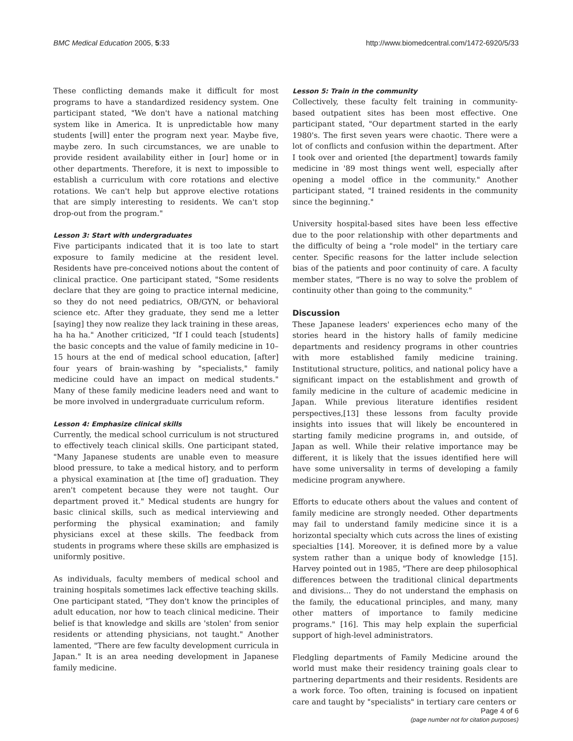BMC Medical Education 2005, 5:33 http://www.biomedcentral.com/1472-6920/5/33
These conflicting demands make it difficult for most programs to have a standardized residency system. One participant stated, "We don't have a national matching system like in America. It is unpredictable how many students [will] enter the program next year. Maybe five, maybe zero. In such circumstances, we are unable to provide resident availability either in [our] home or in other departments. Therefore, it is next to impossible to establish a curriculum with core rotations and elective rotations. We can't help but approve elective rotations that are simply interesting to residents. We can't stop drop-out from the program."
Lesson 3: Start with undergraduates
Five participants indicated that it is too late to start exposure to family medicine at the resident level. Residents have pre-conceived notions about the content of clinical practice. One participant stated, "Some residents declare that they are going to practice internal medicine, so they do not need pediatrics, OB/GYN, or behavioral science etc. After they graduate, they send me a letter [saying] they now realize they lack training in these areas, ha ha ha." Another criticized, "If I could teach [students] the basic concepts and the value of family medicine in 10–15 hours at the end of medical school education, [after] four years of brain-washing by "specialists," family medicine could have an impact on medical students." Many of these family medicine leaders need and want to be more involved in undergraduate curriculum reform.
Lesson 4: Emphasize clinical skills
Currently, the medical school curriculum is not structured to effectively teach clinical skills. One participant stated, "Many Japanese students are unable even to measure blood pressure, to take a medical history, and to perform a physical examination at [the time of] graduation. They aren't competent because they were not taught. Our department proved it." Medical students are hungry for basic clinical skills, such as medical interviewing and performing the physical examination; and family physicians excel at these skills. The feedback from students in programs where these skills are emphasized is uniformly positive.
As individuals, faculty members of medical school and training hospitals sometimes lack effective teaching skills. One participant stated, "They don't know the principles of adult education, nor how to teach clinical medicine. Their belief is that knowledge and skills are 'stolen' from senior residents or attending physicians, not taught." Another lamented, "There are few faculty development curricula in Japan." It is an area needing development in Japanese family medicine.
Lesson 5: Train in the community
Collectively, these faculty felt training in community-based outpatient sites has been most effective. One participant stated, "Our department started in the early 1980's. The first seven years were chaotic. There were a lot of conflicts and confusion within the department. After I took over and oriented [the department] towards family medicine in '89 most things went well, especially after opening a model office in the community." Another participant stated, "I trained residents in the community since the beginning."
University hospital-based sites have been less effective due to the poor relationship with other departments and the difficulty of being a "role model" in the tertiary care center. Specific reasons for the latter include selection bias of the patients and poor continuity of care. A faculty member states, "There is no way to solve the problem of continuity other than going to the community."
Discussion
These Japanese leaders' experiences echo many of the stories heard in the history halls of family medicine departments and residency programs in other countries with more established family medicine training. Institutional structure, politics, and national policy have a significant impact on the establishment and growth of family medicine in the culture of academic medicine in Japan. While previous literature identifies resident perspectives,[13] these lessons from faculty provide insights into issues that will likely be encountered in starting family medicine programs in, and outside, of Japan as well. While their relative importance may be different, it is likely that the issues identified here will have some universality in terms of developing a family medicine program anywhere.
Efforts to educate others about the values and content of family medicine are strongly needed. Other departments may fail to understand family medicine since it is a horizontal specialty which cuts across the lines of existing specialties [14]. Moreover, it is defined more by a value system rather than a unique body of knowledge [15]. Harvey pointed out in 1985, "There are deep philosophical differences between the traditional clinical departments and divisions... They do not understand the emphasis on the family, the educational principles, and many, many other matters of importance to family medicine programs." [16]. This may help explain the superficial support of high-level administrators.
Fledgling departments of Family Medicine around the world must make their residency training goals clear to partnering departments and their residents. Residents are a work force. Too often, training is focused on inpatient care and taught by "specialists" in tertiary care centers or
Page 4 of 6
(page number not for citation purposes)